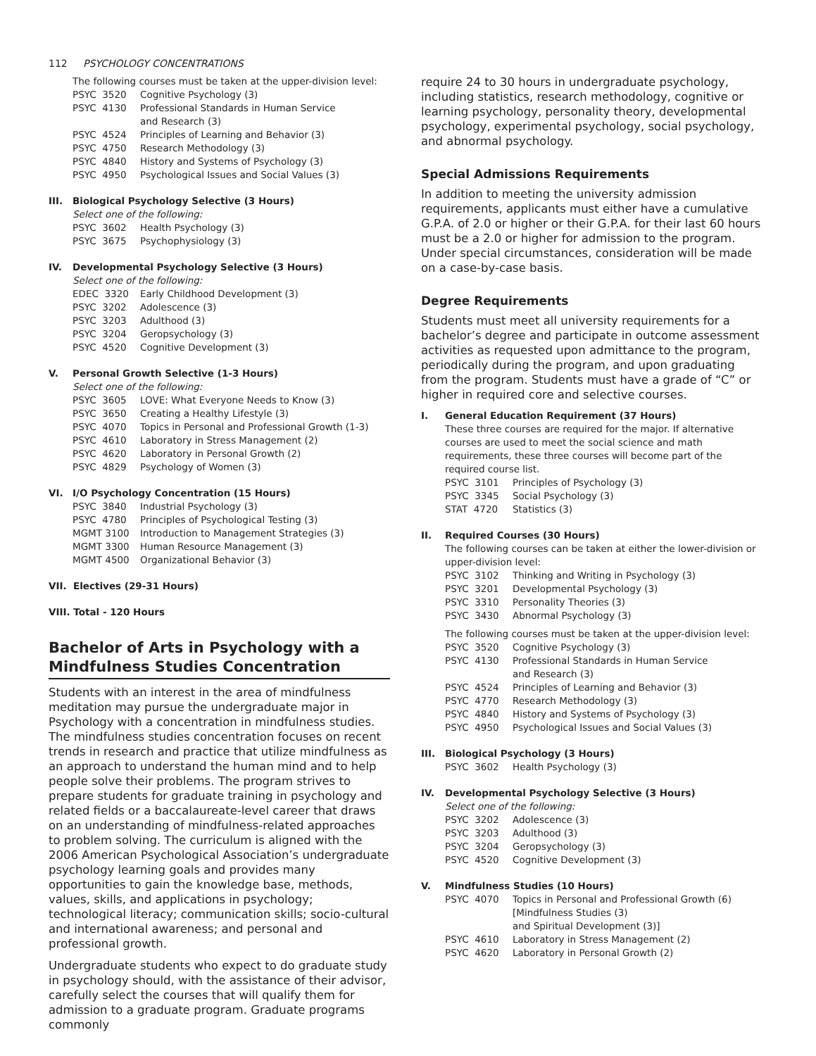112 PSYCHOLOGY CONCENTRATIONS
The following courses must be taken at the upper-division level:
PSYC 3520 Cognitive Psychology (3)
PSYC 4130 Professional Standards in Human Service
and Research (3)
PSYC 4524 Principles of Learning and Behavior (3)
PSYC 4750 Research Methodology (3)
PSYC 4840 History and Systems of Psychology (3)
PSYC 4950 Psychological Issues and Social Values (3)
III. Biological Psychology Selective (3 Hours)
Select one of the following:
PSYC 3602 Health Psychology (3)
PSYC 3675 Psychophysiology (3)
IV. Developmental Psychology Selective (3 Hours)
Select one of the following:
EDEC 3320 Early Childhood Development (3)
PSYC 3202 Adolescence (3)
PSYC 3203 Adulthood (3)
PSYC 3204 Geropsychology (3)
PSYC 4520 Cognitive Development (3)
V. Personal Growth Selective (1-3 Hours)
Select one of the following:
PSYC 3605 LOVE: What Everyone Needs to Know (3)
PSYC 3650 Creating a Healthy Lifestyle (3)
PSYC 4070 Topics in Personal and Professional Growth (1-3)
PSYC 4610 Laboratory in Stress Management (2)
PSYC 4620 Laboratory in Personal Growth (2)
PSYC 4829 Psychology of Women (3)
VI. I/O Psychology Concentration (15 Hours)
PSYC 3840 Industrial Psychology (3)
PSYC 4780 Principles of Psychological Testing (3)
MGMT 3100 Introduction to Management Strategies (3)
MGMT 3300 Human Resource Management (3)
MGMT 4500 Organizational Behavior (3)
VII. Electives (29-31 Hours)
VIII. Total - 120 Hours
Bachelor of Arts in Psychology with a Mindfulness Studies Concentration
Students with an interest in the area of mindfulness meditation may pursue the undergraduate major in Psychology with a concentration in mindfulness studies. The mindfulness studies concentration focuses on recent trends in research and practice that utilize mindfulness as an approach to understand the human mind and to help people solve their problems. The program strives to prepare students for graduate training in psychology and related fields or a baccalaureate-level career that draws on an understanding of mindfulness-related approaches to problem solving. The curriculum is aligned with the 2006 American Psychological Association’s undergraduate psychology learning goals and provides many opportunities to gain the knowledge base, methods, values, skills, and applications in psychology; technological literacy; communication skills; socio-cultural and international awareness; and personal and professional growth.
Undergraduate students who expect to do graduate study in psychology should, with the assistance of their advisor, carefully select the courses that will qualify them for admission to a graduate program. Graduate programs commonly
require 24 to 30 hours in undergraduate psychology, including statistics, research methodology, cognitive or learning psychology, personality theory, developmental psychology, experimental psychology, social psychology, and abnormal psychology.
Special Admissions Requirements
In addition to meeting the university admission requirements, applicants must either have a cumulative G.P.A. of 2.0 or higher or their G.P.A. for their last 60 hours must be a 2.0 or higher for admission to the program. Under special circumstances, consideration will be made on a case-by-case basis.
Degree Requirements
Students must meet all university requirements for a bachelor’s degree and participate in outcome assessment activities as requested upon admittance to the program, periodically during the program, and upon graduating from the program. Students must have a grade of “C” or higher in required core and selective courses.
I. General Education Requirement (37 Hours)
These three courses are required for the major. If alternative courses are used to meet the social science and math requirements, these three courses will become part of the required course list.
PSYC 3101 Principles of Psychology (3)
PSYC 3345 Social Psychology (3)
STAT 4720 Statistics (3)
II. Required Courses (30 Hours)
The following courses can be taken at either the lower-division or upper-division level:
PSYC 3102 Thinking and Writing in Psychology (3)
PSYC 3201 Developmental Psychology (3)
PSYC 3310 Personality Theories (3)
PSYC 3430 Abnormal Psychology (3)
The following courses must be taken at the upper-division level:
PSYC 3520 Cognitive Psychology (3)
PSYC 4130 Professional Standards in Human Service
and Research (3)
PSYC 4524 Principles of Learning and Behavior (3)
PSYC 4770 Research Methodology (3)
PSYC 4840 History and Systems of Psychology (3)
PSYC 4950 Psychological Issues and Social Values (3)
III. Biological Psychology (3 Hours)
PSYC 3602 Health Psychology (3)
IV. Developmental Psychology Selective (3 Hours)
Select one of the following:
PSYC 3202 Adolescence (3)
PSYC 3203 Adulthood (3)
PSYC 3204 Geropsychology (3)
PSYC 4520 Cognitive Development (3)
V. Mindfulness Studies (10 Hours)
PSYC 4070 Topics in Personal and Professional Growth (6)
[Mindfulness Studies (3)
and Spiritual Development (3)]
PSYC 4610 Laboratory in Stress Management (2)
PSYC 4620 Laboratory in Personal Growth (2)